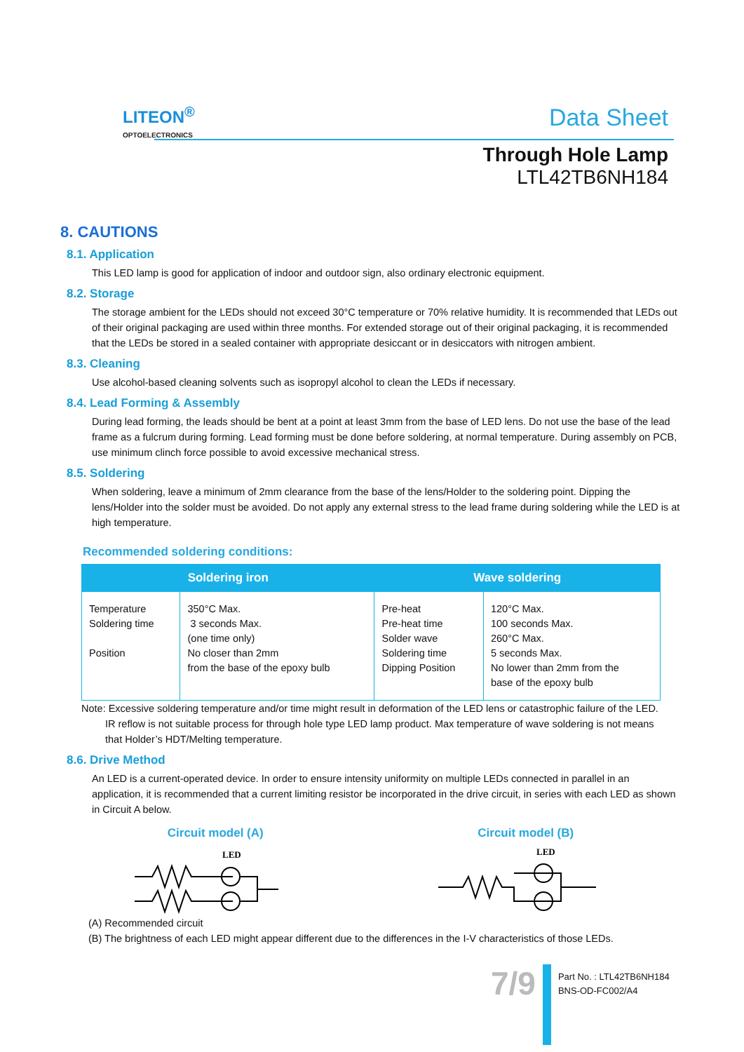LITEON<sup>®</sup>
OPTOELECTRONICS
Data Sheet
Through Hole Lamp
LTL42TB6NH184
8. CAUTIONS
8.1. Application
This LED lamp is good for application of indoor and outdoor sign, also ordinary electronic equipment.
8.2. Storage
The storage ambient for the LEDs should not exceed 30°C temperature or 70% relative humidity. It is recommended that LEDs out of their original packaging are used within three months. For extended storage out of their original packaging, it is recommended that the LEDs be stored in a sealed container with appropriate desiccant or in desiccators with nitrogen ambient.
8.3. Cleaning
Use alcohol-based cleaning solvents such as isopropyl alcohol to clean the LEDs if necessary.
8.4. Lead Forming & Assembly
During lead forming, the leads should be bent at a point at least 3mm from the base of LED lens. Do not use the base of the lead frame as a fulcrum during forming. Lead forming must be done before soldering, at normal temperature. During assembly on PCB, use minimum clinch force possible to avoid excessive mechanical stress.
8.5. Soldering
When soldering, leave a minimum of 2mm clearance from the base of the lens/Holder to the soldering point. Dipping the lens/Holder into the solder must be avoided. Do not apply any external stress to the lead frame during soldering while the LED is at high temperature.
Recommended soldering conditions:
| Soldering iron | | Wave soldering | |
| --- | --- | --- | --- |
| Temperature Soldering time Position | 350°C Max. 3 seconds Max. (one time only) No closer than 2mm from the base of the epoxy bulb | Pre-heat Pre-heat time Solder wave Soldering time Dipping Position | 120°C Max. 100 seconds Max. 260°C Max. 5 seconds Max. No lower than 2mm from the base of the epoxy bulb |
Note: Excessive soldering temperature and/or time might result in deformation of the LED lens or catastrophic failure of the LED.
IR reflow is not suitable process for through hole type LED lamp product. Max temperature of wave soldering is not means
that Holder’s HDT/Melting temperature.
8.6. Drive Method
An LED is a current-operated device. In order to ensure intensity uniformity on multiple LEDs connected in parallel in an application, it is recommended that a current limiting resistor be incorporated in the drive circuit, in series with each LED as shown in Circuit A below.
Circuit model (A) Circuit model (B)
LED
LED
(A) Recommended circuit
(B) The brightness of each LED might appear different due to the differences in the I-V characteristics of those LEDs.
7/9
Part No. : LTL42TB6NH184
BNS-OD-FC002/A4